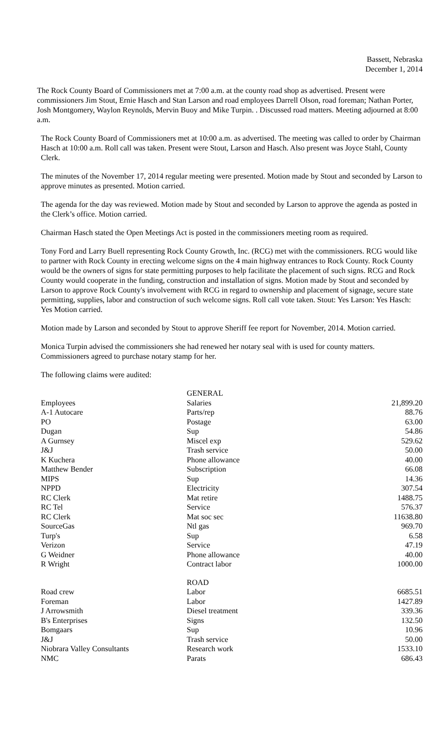Bassett, Nebraska
December 1, 2014
The Rock County Board of Commissioners met at 7:00 a.m. at the county road shop as advertised. Present were commissioners Jim Stout, Ernie Hasch and Stan Larson and road employees Darrell Olson, road foreman; Nathan Porter, Josh Montgomery, Waylon Reynolds, Mervin Buoy and Mike Turpin. . Discussed road matters. Meeting adjourned at 8:00 a.m.
The Rock County Board of Commissioners met at 10:00 a.m. as advertised. The meeting was called to order by Chairman Hasch at 10:00 a.m. Roll call was taken. Present were Stout, Larson and Hasch. Also present was Joyce Stahl, County Clerk.
The minutes of the November 17, 2014 regular meeting were presented. Motion made by Stout and seconded by Larson to approve minutes as presented. Motion carried.
The agenda for the day was reviewed. Motion made by Stout and seconded by Larson to approve the agenda as posted in the Clerk’s office. Motion carried.
Chairman Hasch stated the Open Meetings Act is posted in the commissioners meeting room as required.
Tony Ford and Larry Buell representing Rock County Growth, Inc. (RCG) met with the commissioners. RCG would like to partner with Rock County in erecting welcome signs on the 4 main highway entrances to Rock County. Rock County would be the owners of signs for state permitting purposes to help facilitate the placement of such signs. RCG and Rock County would cooperate in the funding, construction and installation of signs. Motion made by Stout and seconded by Larson to approve Rock County's involvement with RCG in regard to ownership and placement of signage, secure state permitting, supplies, labor and construction of such welcome signs. Roll call vote taken. Stout: Yes Larson: Yes Hasch: Yes Motion carried.
Motion made by Larson and seconded by Stout to approve Sheriff fee report for November, 2014. Motion carried.
Monica Turpin advised the commissioners she had renewed her notary seal with is used for county matters. Commissioners agreed to purchase notary stamp for her.
The following claims were audited:
| | GENERAL | |
| Employees | Salaries | 21,899.20 |
| A-1 Autocare | Parts/rep | 88.76 |
| PO | Postage | 63.00 |
| Dugan | Sup | 54.86 |
| A Gurnsey | Miscel exp | 529.62 |
| J&J | Trash service | 50.00 |
| K Kuchera | Phone allowance | 40.00 |
| Matthew Bender | Subscription | 66.08 |
| MIPS | Sup | 14.36 |
| NPPD | Electricity | 307.54 |
| RC Clerk | Mat retire | 1488.75 |
| RC Tel | Service | 576.37 |
| RC Clerk | Mat soc sec | 11638.80 |
| SourceGas | Ntl gas | 969.70 |
| Turp's | Sup | 6.58 |
| Verizon | Service | 47.19 |
| G Weidner | Phone allowance | 40.00 |
| R Wright | Contract labor | 1000.00 |
| | ROAD | |
| Road crew | Labor | 6685.51 |
| Foreman | Labor | 1427.89 |
| J Arrowsmith | Diesel treatment | 339.36 |
| B's Enterprises | Signs | 132.50 |
| Bomgaars | Sup | 10.96 |
| J&J | Trash service | 50.00 |
| Niobrara Valley Consultants | Research work | 1533.10 |
| NMC | Parats | 686.43 |